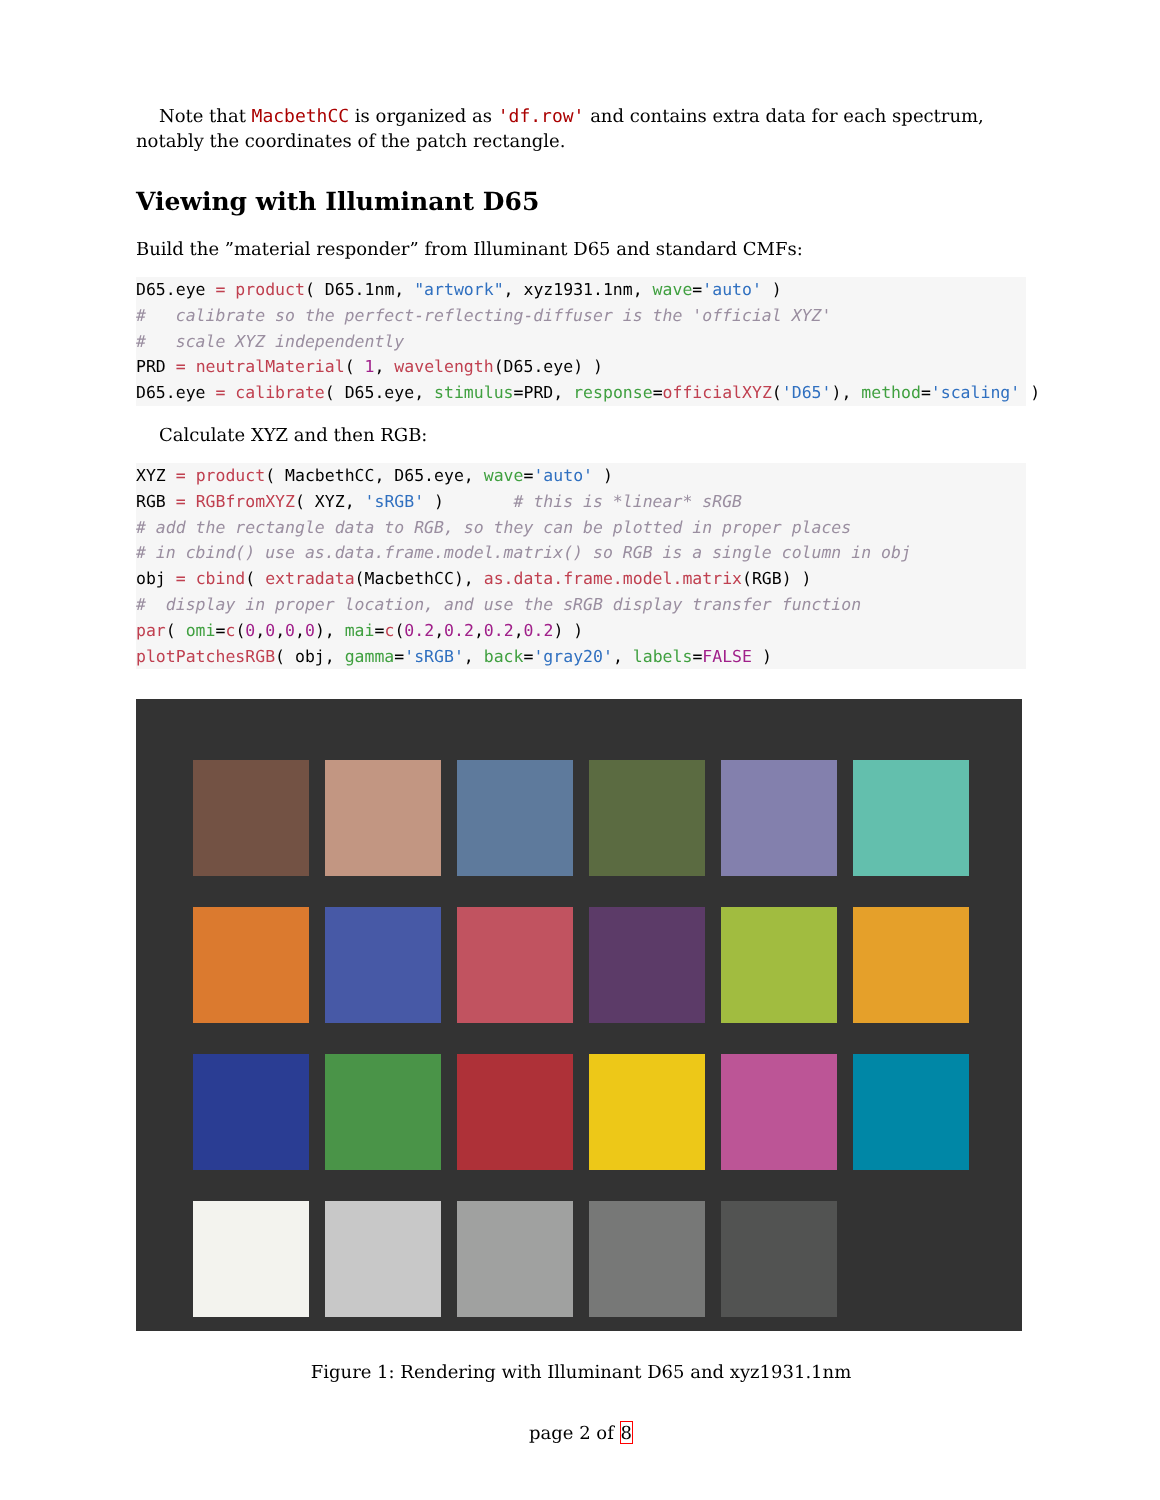Note that MacbethCC is organized as 'df.row' and contains extra data for each spectrum, notably the coordinates of the patch rectangle.
Viewing with Illuminant D65
Build the ”material responder” from Illuminant D65 and standard CMFs:
D65.eye = product( D65.1nm, "artwork", xyz1931.1nm, wave='auto' )
#   calibrate so the perfect-reflecting-diffuser is the 'official XYZ'
#   scale XYZ independently
PRD = neutralMaterial( 1, wavelength(D65.eye) )
D65.eye = calibrate( D65.eye, stimulus=PRD, response=officialXYZ('D65'), method='scaling' )
Calculate XYZ and then RGB:
XYZ = product( MacbethCC, D65.eye, wave='auto' )
RGB = RGBfromXYZ( XYZ, 'sRGB' )       # this is *linear* sRGB
# add the rectangle data to RGB, so they can be plotted in proper places
# in cbind() use as.data.frame.model.matrix() so RGB is a single column in obj
obj = cbind( extradata(MacbethCC), as.data.frame.model.matrix(RGB) )
#  display in proper location, and use the sRGB display transfer function
par( omi=c(0,0,0,0), mai=c(0.2,0.2,0.2,0.2) )
plotPatchesRGB( obj, gamma='sRGB', back='gray20', labels=FALSE )
Figure 1: Rendering with Illuminant D65 and xyz1931.1nm
page 2 of 8